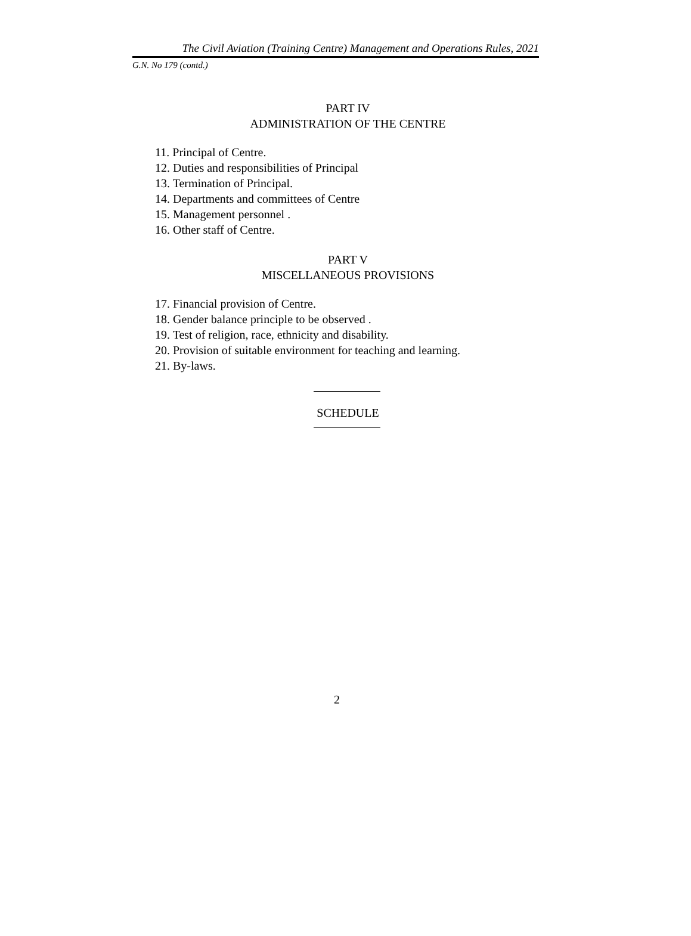The Civil Aviation (Training Centre) Management and Operations Rules, 2021
G.N. No 179 (contd.)
PART IV
ADMINISTRATION OF THE CENTRE
11. Principal of Centre.
12. Duties and responsibilities of Principal
13. Termination of Principal.
14. Departments and committees of Centre
15. Management personnel .
16. Other staff of Centre.
PART V
MISCELLANEOUS PROVISIONS
17. Financial provision of Centre.
18. Gender balance principle to be observed .
19. Test of religion, race, ethnicity and disability.
20. Provision of suitable environment for teaching and learning.
21. By-laws.
SCHEDULE
2